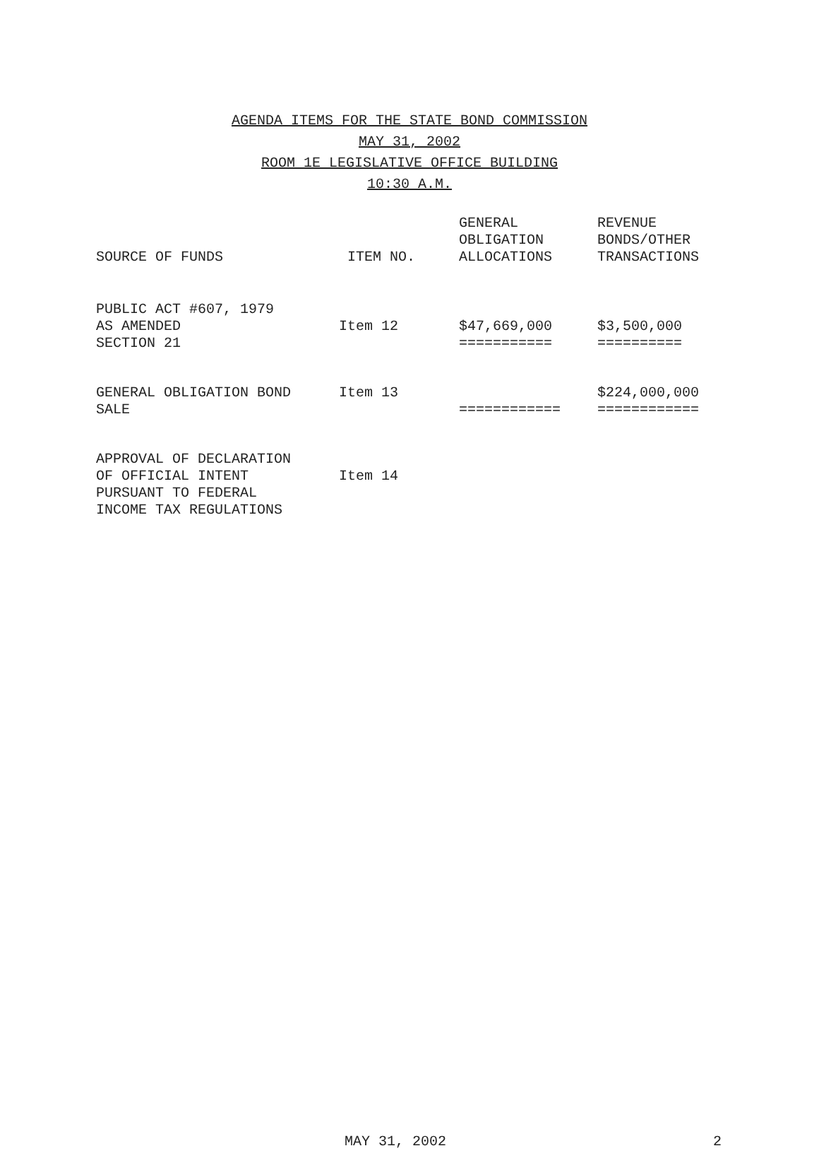AGENDA ITEMS FOR THE STATE BOND COMMISSION
MAY 31, 2002
ROOM 1E LEGISLATIVE OFFICE BUILDING
10:30 A.M.
| SOURCE OF FUNDS | ITEM NO. | GENERAL OBLIGATION ALLOCATIONS | REVENUE BONDS/OTHER TRANSACTIONS |
| --- | --- | --- | --- |
| PUBLIC ACT #607, 1979 AS AMENDED SECTION 21 | Item 12 | $47,669,000 =========== | $3,500,000 ========== |
| GENERAL OBLIGATION BOND SALE | Item 13 | ============ | $224,000,000 ============ |
| APPROVAL OF DECLARATION OF OFFICIAL INTENT PURSUANT TO FEDERAL INCOME TAX REGULATIONS | Item 14 | | |
MAY 31, 2002 2